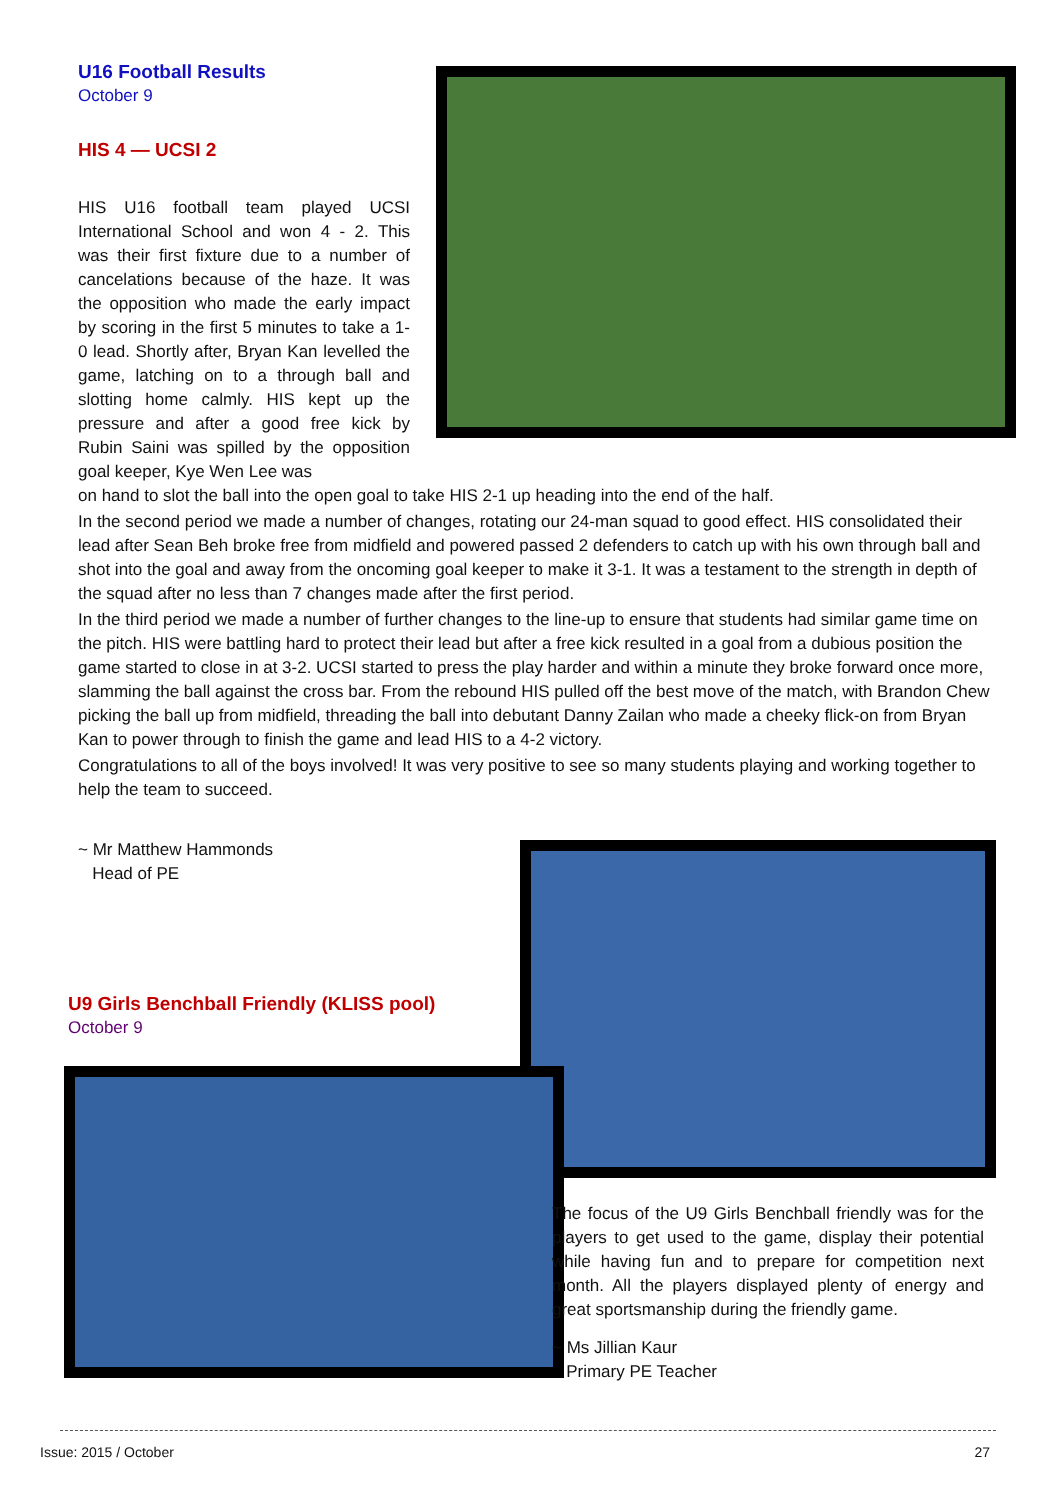U16 Football Results
October 9
HIS 4 — UCSI 2
HIS U16 football team played UCSI International School and won 4 - 2. This was their first fixture due to a number of cancelations because of the haze. It was the opposition who made the early impact by scoring in the first 5 minutes to take a 1-0 lead. Shortly after, Bryan Kan levelled the game, latching on to a through ball and slotting home calmly. HIS kept up the pressure and after a good free kick by Rubin Saini was spilled by the opposition goal keeper, Kye Wen Lee was
on hand to slot the ball into the open goal to take HIS 2-1 up heading into the end of the half.
In the second period we made a number of changes, rotating our 24-man squad to good effect. HIS consolidated their lead after Sean Beh broke free from midfield and powered passed 2 defenders to catch up with his own through ball and shot into the goal and away from the oncoming goal keeper to make it 3-1. It was a testament to the strength in depth of the squad after no less than 7 changes made after the first period.
In the third period we made a number of further changes to the line-up to ensure that students had similar game time on the pitch. HIS were battling hard to protect their lead but after a free kick resulted in a goal from a dubious position the game started to close in at 3-2. UCSI started to press the play harder and within a minute they broke forward once more, slamming the ball against the cross bar. From the rebound HIS pulled off the best move of the match, with Brandon Chew picking the ball up from midfield, threading the ball into debutant Danny Zailan who made a cheeky flick-on from Bryan Kan to power through to finish the game and lead HIS to a 4-2 victory.
Congratulations to all of the boys involved! It was very positive to see so many students playing and working together to help the team to succeed.
~ Mr Matthew Hammonds
Head of PE
U9 Girls Benchball Friendly (KLISS pool)
October 9
The focus of the U9 Girls Benchball friendly was for the players to get used to the game, display their potential while having fun and to prepare for competition next month. All the players displayed plenty of energy and great sportsmanship during the friendly game.
~ Ms Jillian Kaur
Primary PE Teacher
Issue: 2015 / October 27